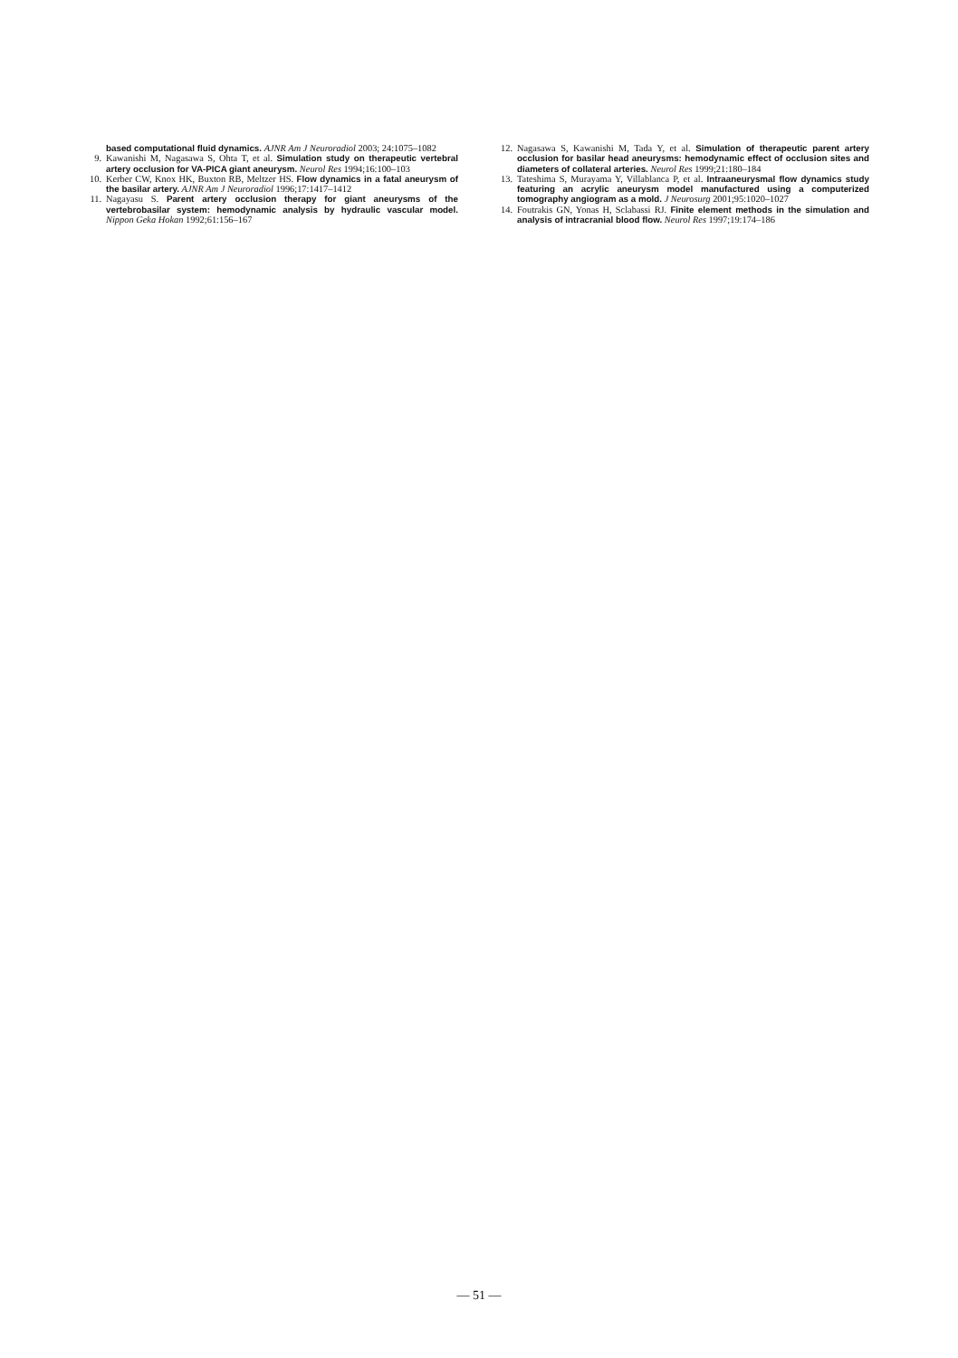based computational fluid dynamics. AJNR Am J Neuroradiol 2003; 24:1075–1082
9. Kawanishi M, Nagasawa S, Ohta T, et al. Simulation study on therapeutic vertebral artery occlusion for VA-PICA giant aneurysm. Neurol Res 1994;16:100–103
10. Kerber CW, Knox HK, Buxton RB, Meltzer HS. Flow dynamics in a fatal aneurysm of the basilar artery. AJNR Am J Neuroradiol 1996;17:1417–1412
11. Nagayasu S. Parent artery occlusion therapy for giant aneurysms of the vertebrobasilar system: hemodynamic analysis by hydraulic vascular model. Nippon Geka Hokan 1992;61:156–167
12. Nagasawa S, Kawanishi M, Tada Y, et al. Simulation of therapeutic parent artery occlusion for basilar head aneurysms: hemodynamic effect of occlusion sites and diameters of collateral arteries. Neurol Res 1999;21:180–184
13. Tateshima S, Murayama Y, Villablanca P, et al. Intraaneurysmal flow dynamics study featuring an acrylic aneurysm model manufactured using a computerized tomography angiogram as a mold. J Neurosurg 2001;95:1020–1027
14. Foutrakis GN, Yonas H, Sclabassi RJ. Finite element methods in the simulation and analysis of intracranial blood flow. Neurol Res 1997;19:174–186
— 51 —